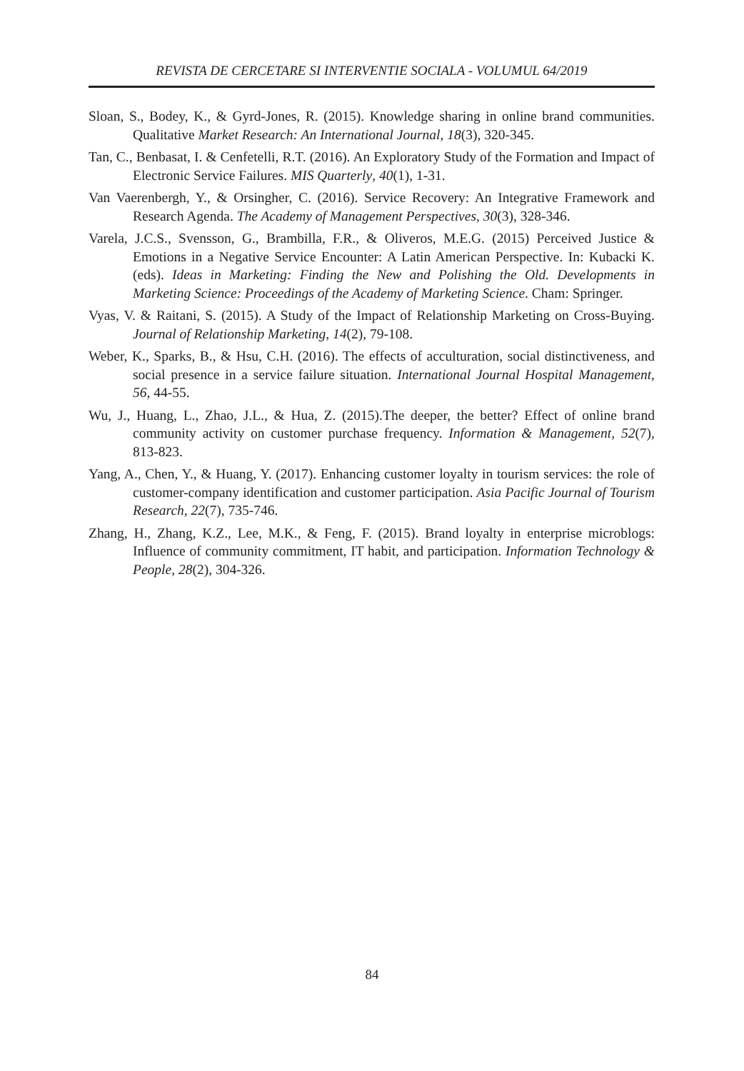REVISTA DE CERCETARE SI INTERVENTIE SOCIALA - VOLUMUL 64/2019
Sloan, S., Bodey, K., & Gyrd-Jones, R. (2015). Knowledge sharing in online brand communities. Qualitative Market Research: An International Journal, 18(3), 320-345.
Tan, C., Benbasat, I. & Cenfetelli, R.T. (2016). An Exploratory Study of the Formation and Impact of Electronic Service Failures. MIS Quarterly, 40(1), 1-31.
Van Vaerenbergh, Y., & Orsingher, C. (2016). Service Recovery: An Integrative Framework and Research Agenda. The Academy of Management Perspectives, 30(3), 328-346.
Varela, J.C.S., Svensson, G., Brambilla, F.R., & Oliveros, M.E.G. (2015) Perceived Justice & Emotions in a Negative Service Encounter: A Latin American Perspective. In: Kubacki K. (eds). Ideas in Marketing: Finding the New and Polishing the Old. Developments in Marketing Science: Proceedings of the Academy of Marketing Science. Cham: Springer.
Vyas, V. & Raitani, S. (2015). A Study of the Impact of Relationship Marketing on Cross-Buying. Journal of Relationship Marketing, 14(2), 79-108.
Weber, K., Sparks, B., & Hsu, C.H. (2016). The effects of acculturation, social distinctiveness, and social presence in a service failure situation. International Journal Hospital Management, 56, 44-55.
Wu, J., Huang, L., Zhao, J.L., & Hua, Z. (2015).The deeper, the better? Effect of online brand community activity on customer purchase frequency. Information & Management, 52(7), 813-823.
Yang, A., Chen, Y., & Huang, Y. (2017). Enhancing customer loyalty in tourism services: the role of customer-company identification and customer participation. Asia Pacific Journal of Tourism Research, 22(7), 735-746.
Zhang, H., Zhang, K.Z., Lee, M.K., & Feng, F. (2015). Brand loyalty in enterprise microblogs: Influence of community commitment, IT habit, and participation. Information Technology & People, 28(2), 304-326.
84